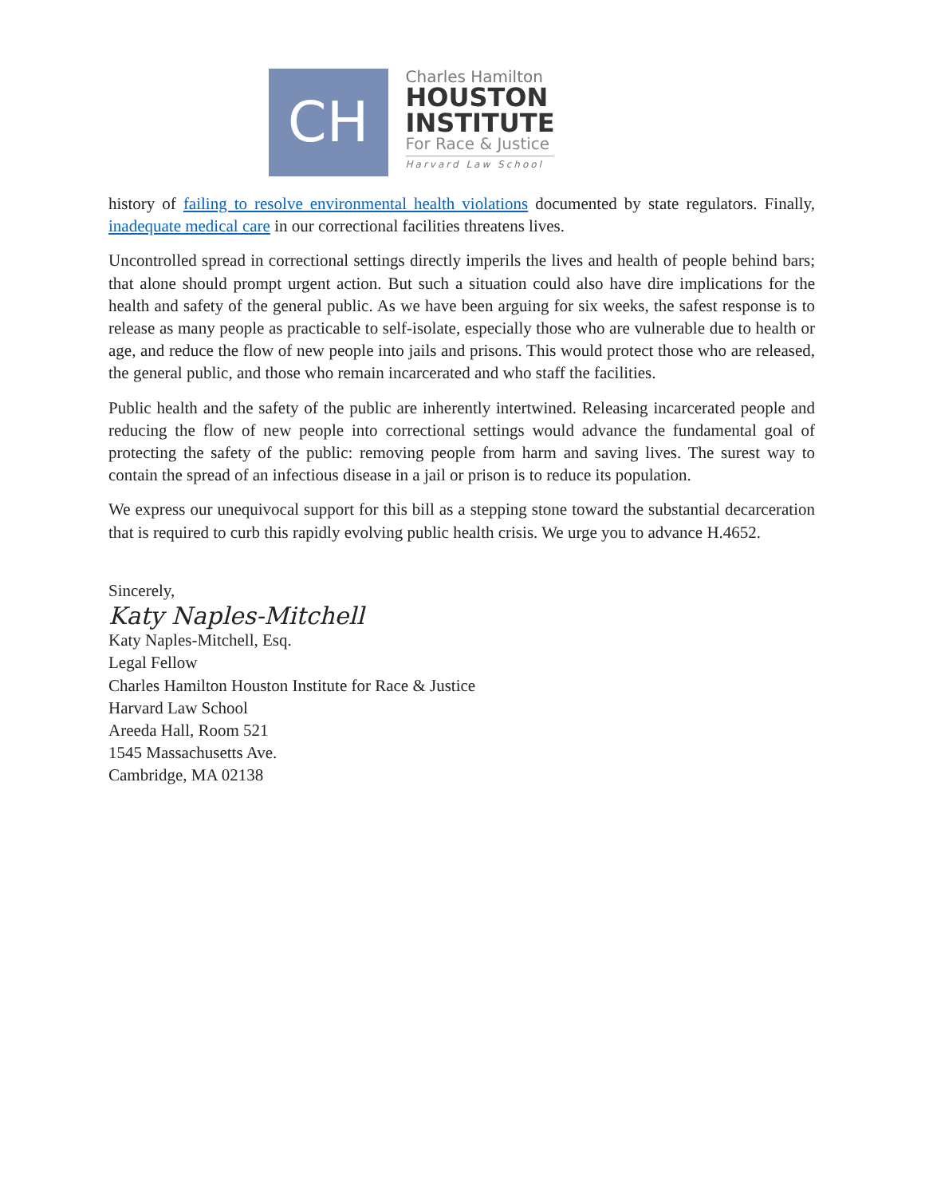CH
Charles Hamilton
HOUSTON
INSTITUTE
For Race & Justice
Harvard Law School
history of failing to resolve environmental health violations documented by state regulators. Finally, inadequate medical care in our correctional facilities threatens lives.
Uncontrolled spread in correctional settings directly imperils the lives and health of people behind bars; that alone should prompt urgent action. But such a situation could also have dire implications for the health and safety of the general public. As we have been arguing for six weeks, the safest response is to release as many people as practicable to self-isolate, especially those who are vulnerable due to health or age, and reduce the flow of new people into jails and prisons. This would protect those who are released, the general public, and those who remain incarcerated and who staff the facilities.
Public health and the safety of the public are inherently intertwined. Releasing incarcerated people and reducing the flow of new people into correctional settings would advance the fundamental goal of protecting the safety of the public: removing people from harm and saving lives. The surest way to contain the spread of an infectious disease in a jail or prison is to reduce its population.
We express our unequivocal support for this bill as a stepping stone toward the substantial decarceration that is required to curb this rapidly evolving public health crisis. We urge you to advance H.4652.
Sincerely,
Katy Naples-Mitchell
Katy Naples-Mitchell, Esq.
Legal Fellow
Charles Hamilton Houston Institute for Race & Justice
Harvard Law School
Areeda Hall, Room 521
1545 Massachusetts Ave.
Cambridge, MA 02138